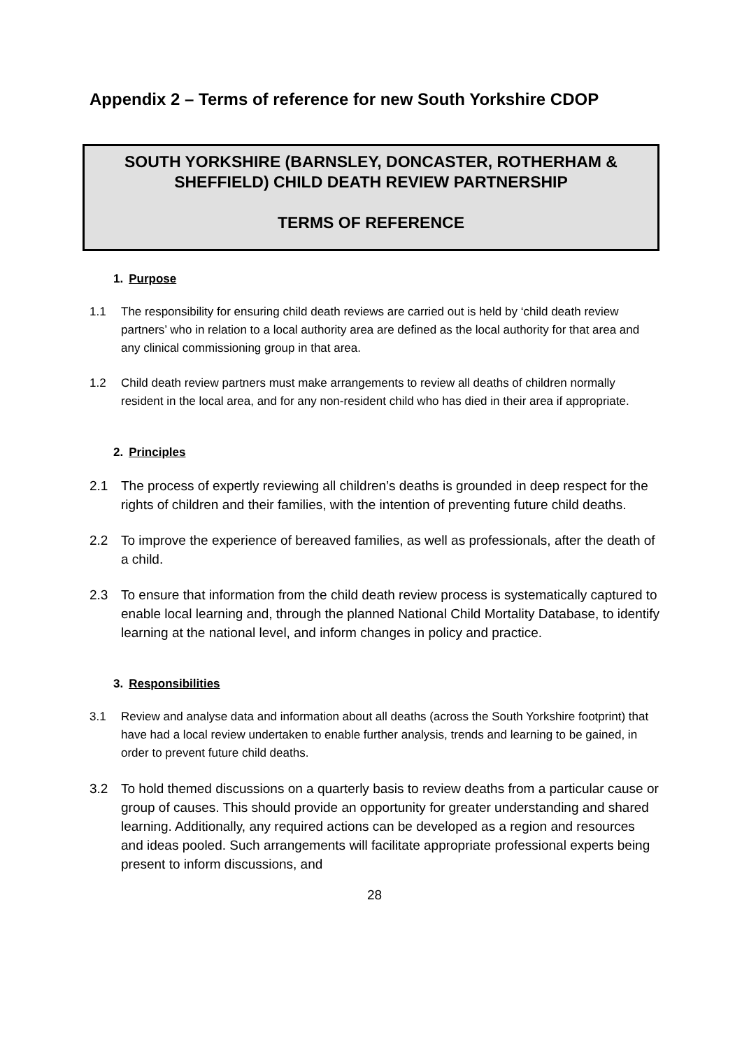Appendix 2 – Terms of reference for new South Yorkshire CDOP
SOUTH YORKSHIRE (BARNSLEY, DONCASTER, ROTHERHAM & SHEFFIELD) CHILD DEATH REVIEW PARTNERSHIP
TERMS OF REFERENCE
1. Purpose
1.1 The responsibility for ensuring child death reviews are carried out is held by ‘child death review partners’ who in relation to a local authority area are defined as the local authority for that area and any clinical commissioning group in that area.
1.2 Child death review partners must make arrangements to review all deaths of children normally resident in the local area, and for any non-resident child who has died in their area if appropriate.
2. Principles
2.1 The process of expertly reviewing all children’s deaths is grounded in deep respect for the rights of children and their families, with the intention of preventing future child deaths.
2.2 To improve the experience of bereaved families, as well as professionals, after the death of a child.
2.3 To ensure that information from the child death review process is systematically captured to enable local learning and, through the planned National Child Mortality Database, to identify learning at the national level, and inform changes in policy and practice.
3. Responsibilities
3.1 Review and analyse data and information about all deaths (across the South Yorkshire footprint) that have had a local review undertaken to enable further analysis, trends and learning to be gained, in order to prevent future child deaths.
3.2 To hold themed discussions on a quarterly basis to review deaths from a particular cause or group of causes. This should provide an opportunity for greater understanding and shared learning. Additionally, any required actions can be developed as a region and resources and ideas pooled. Such arrangements will facilitate appropriate professional experts being present to inform discussions, and
28